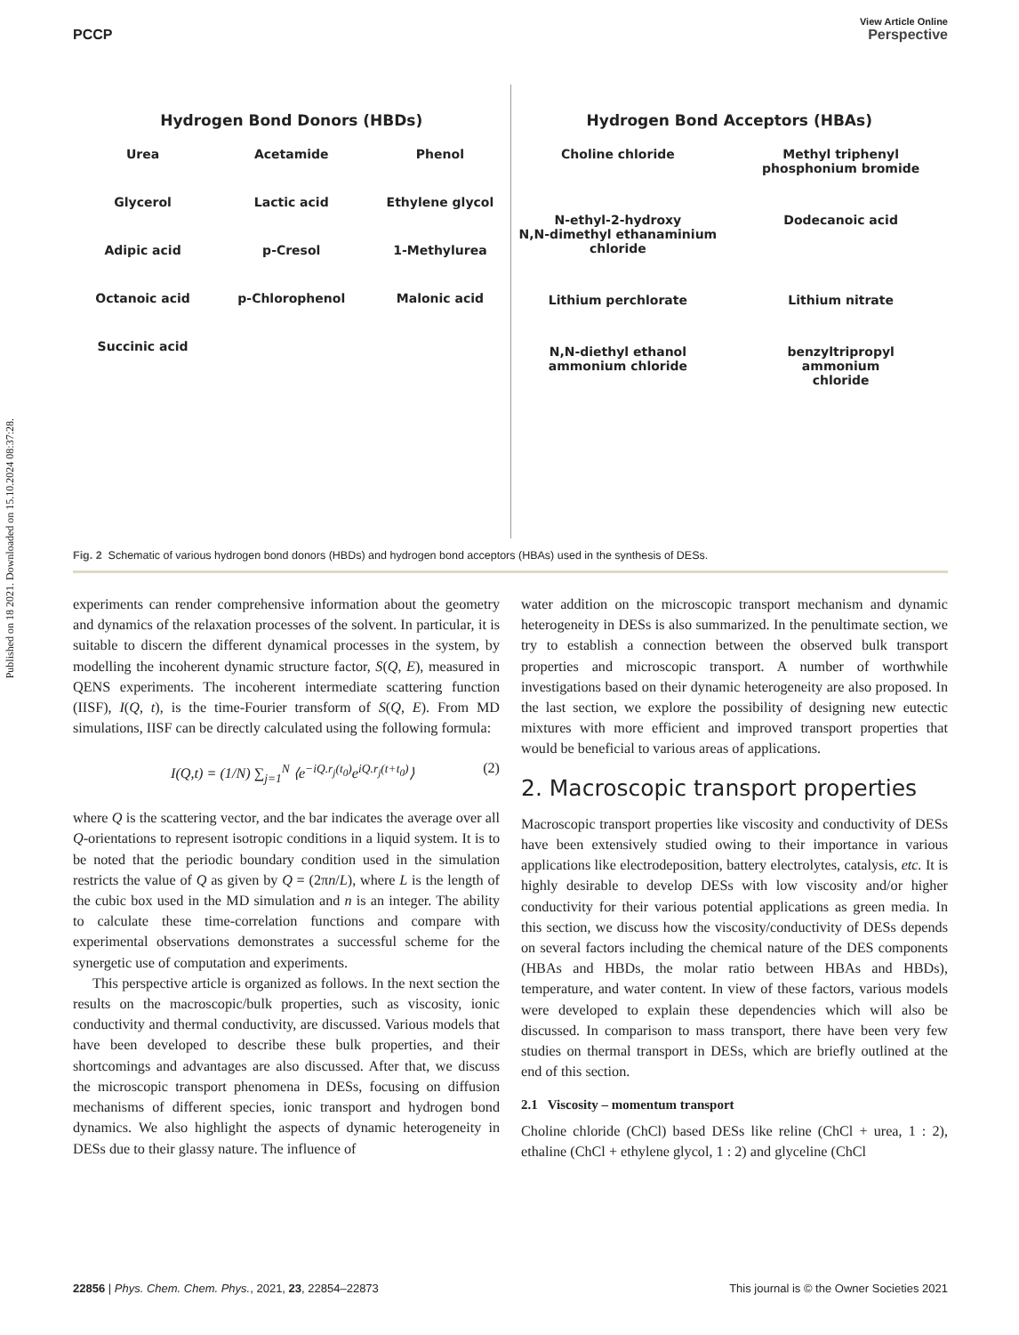View Article Online
PCCP Perspective
Published on 18 2021. Downloaded on 15.10.2024 08:37:28.
Hydrogen Bond Donors (HBDs)
Urea
Acetamide
Phenol
Glycerol
Lactic acid
Ethylene glycol
Adipic acid
p-Cresol
1-Methylurea
Octanoic acid
p-Chlorophenol
Malonic acid
Succinic acid
Hydrogen Bond Acceptors (HBAs)
Choline chloride
Methyl triphenyl
phosphonium bromide
N-ethyl-2-hydroxy
N,N-dimethyl ethanaminium
chloride
Dodecanoic acid
Lithium perchlorate
Lithium nitrate
N,N-diethyl ethanol
ammonium chloride
benzyltripropyl
ammonium
chloride
Fig. 2 Schematic of various hydrogen bond donors (HBDs) and hydrogen bond acceptors (HBAs) used in the synthesis of DESs.
experiments can render comprehensive information about the geometry and dynamics of the relaxation processes of the solvent. In particular, it is suitable to discern the different dynamical processes in the system, by modelling the incoherent dynamic structure factor, S(Q, E), measured in QENS experiments. The incoherent intermediate scattering function (IISF), I(Q, t), is the time-Fourier transform of S(Q, E). From MD simulations, IISF can be directly calculated using the following formula:
I(Q,t) = (1/N) ∑<sub>j=1</sub><sup>N</sup> ⟨e<sup>−iQ.r<sub>j</sub>(t<sub>0</sub>)</sup>e<sup>iQ.r<sub>j</sub>(t+t<sub>0</sub>)</sup>⟩ (2)
where Q is the scattering vector, and the bar indicates the average over all Q-orientations to represent isotropic conditions in a liquid system. It is to be noted that the periodic boundary condition used in the simulation restricts the value of Q as given by Q = (2πn/L), where L is the length of the cubic box used in the MD simulation and n is an integer. The ability to calculate these time-correlation functions and compare with experimental observations demonstrates a successful scheme for the synergetic use of computation and experiments.
This perspective article is organized as follows. In the next section the results on the macroscopic/bulk properties, such as viscosity, ionic conductivity and thermal conductivity, are discussed. Various models that have been developed to describe these bulk properties, and their shortcomings and advantages are also discussed. After that, we discuss the microscopic transport phenomena in DESs, focusing on diffusion mechanisms of different species, ionic transport and hydrogen bond dynamics. We also highlight the aspects of dynamic heterogeneity in DESs due to their glassy nature. The influence of
water addition on the microscopic transport mechanism and dynamic heterogeneity in DESs is also summarized. In the penultimate section, we try to establish a connection between the observed bulk transport properties and microscopic transport. A number of worthwhile investigations based on their dynamic heterogeneity are also proposed. In the last section, we explore the possibility of designing new eutectic mixtures with more efficient and improved transport properties that would be beneficial to various areas of applications.
2. Macroscopic transport properties
Macroscopic transport properties like viscosity and conductivity of DESs have been extensively studied owing to their importance in various applications like electrodeposition, battery electrolytes, catalysis, etc. It is highly desirable to develop DESs with low viscosity and/or higher conductivity for their various potential applications as green media. In this section, we discuss how the viscosity/conductivity of DESs depends on several factors including the chemical nature of the DES components (HBAs and HBDs, the molar ratio between HBAs and HBDs), temperature, and water content. In view of these factors, various models were developed to explain these dependencies which will also be discussed. In comparison to mass transport, there have been very few studies on thermal transport in DESs, which are briefly outlined at the end of this section.
2.1 Viscosity – momentum transport
Choline chloride (ChCl) based DESs like reline (ChCl + urea, 1 : 2), ethaline (ChCl + ethylene glycol, 1 : 2) and glyceline (ChCl
22856 | Phys. Chem. Chem. Phys., 2021, 23, 22854–22873 This journal is © the Owner Societies 2021